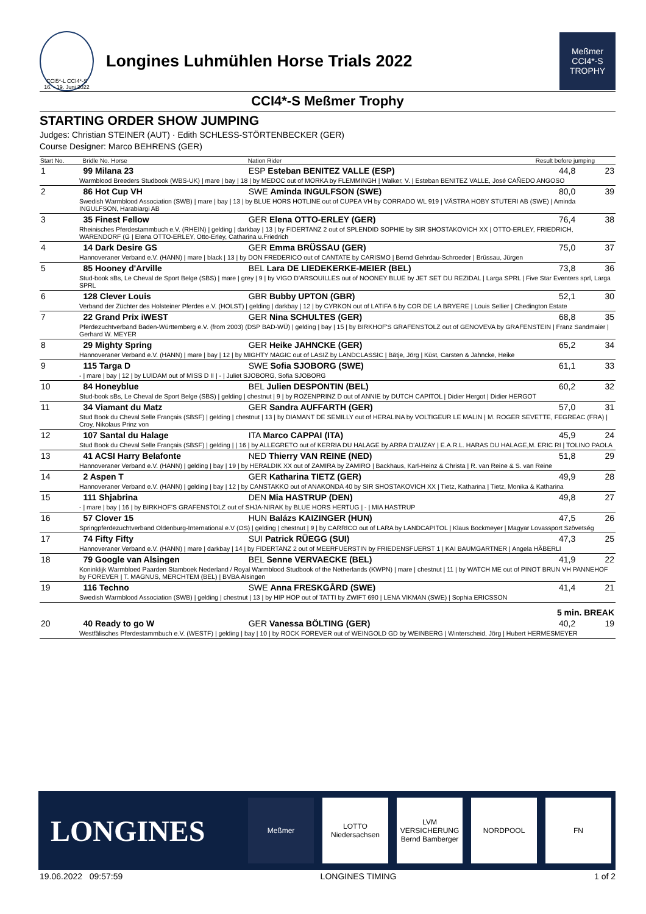CCI5*-L CCI4*-S
16. - 19. Juni 2022
Longines Luhmühlen Horse Trials 2022
Meßmer
CCI4*-S TROPHY
CCI4*-S Meßmer Trophy
STARTING ORDER SHOW JUMPING
Judges: Christian STEINER (AUT) · Edith SCHLESS-STÖRTENBECKER (GER)
Course Designer: Marco BEHRENS (GER)
| Start No. | Bridle No. Horse | Nation Rider | Result before jumping | |
| --- | --- | --- | --- | --- |
| 1 | 99 Milana 23 | ESP Esteban BENITEZ VALLE (ESP) | 44,8 | 23 |
| Warmblood Breeders Studbook (WBS-UK) / mare / bay / 18 / by MEDOC out of MORKA by FLEMMINGH / Walker, V. / Esteban BENITEZ VALLE, José CAÑEDO ANGOSO | | | | |
| 2 | 86 Hot Cup VH | SWE Aminda INGULFSON (SWE) | 80,0 | 39 |
| Swedish Warmblood Association (SWB) / mare / bay / 13 / by BLUE HORS HOTLINE out of CUPEA VH by CORRADO WL 919 / VÄSTRA HOBY STUTERI AB (SWE) / Aminda INGULFSON, Harabiargi AB | | | | |
| 3 | 35 Finest Fellow | GER Elena OTTO-ERLEY (GER) | 76,4 | 38 |
| Rheinisches Pferdestammbuch e.V. (RHEIN) / gelding / darkbay / 13 / by FIDERTANZ 2 out of SPLENDID SOPHIE by SIR SHOSTAKOVICH XX / OTTO-ERLEY, FRIEDRICH, WARENDORF (G / Elena OTTO-ERLEY, Otto-Erley, Catharina u.Friedrich | | | | |
| 4 | 14 Dark Desire GS | GER Emma BRÜSSAU (GER) | 75,0 | 37 |
| Hannoveraner Verband e.V. (HANN) / mare / black / 13 / by DON FREDERICO out of CANTATE by CARISMO / Bernd Gehrdau-Schroeder / Brüssau, Jürgen | | | | |
| 5 | 85 Hooney d'Arville | BEL Lara DE LIEDEKERKE-MEIER (BEL) | 73,8 | 36 |
| Stud-book sBs, Le Cheval de Sport Belge (SBS) / mare / grey / 9 / by VIGO D'ARSOUILLES out of NOONEY BLUE by JET SET DU REZIDAL / Larga SPRL / Five Star Eventers sprl, Larga SPRL | | | | |
| 6 | 128 Clever Louis | GBR Bubby UPTON (GBR) | 52,1 | 30 |
| Verband der Züchter des Holsteiner Pferdes e.V. (HOLST) / gelding / darkbay / 12 / by CYRKON out of LATIFA 6 by COR DE LA BRYERE / Louis Sellier / Chedington Estate | | | | |
| 7 | 22 Grand Prix iWEST | GER Nina SCHULTES (GER) | 68,8 | 35 |
| Pferdezuchtverband Baden-Württemberg e.V. (from 2003) (DSP BAD-WÜ) / gelding / bay / 15 / by BIRKHOF'S GRAFENSTOLZ out of GENOVEVA by GRAFENSTEIN / Franz Sandmaier / Gerhard W. MEYER | | | | |
| 8 | 29 Mighty Spring | GER Heike JAHNCKE (GER) | 65,2 | 34 |
| Hannoveraner Verband e.V. (HANN) / mare / bay / 12 / by MIGHTY MAGIC out of LASIZ by LANDCLASSIC / Bätje, Jörg / Küst, Carsten & Jahncke, Heike | | | | |
| 9 | 115 Targa D | SWE Sofia SJOBORG (SWE) | 61,1 | 33 |
| - / mare / bay / 12 / by LUIDAM out of MISS D II / - / Juliet SJOBORG, Sofia SJOBORG | | | | |
| 10 | 84 Honeyblue | BEL Julien DESPONTIN (BEL) | 60,2 | 32 |
| Stud-book sBs, Le Cheval de Sport Belge (SBS) / gelding / chestnut / 9 / by ROZENPRINZ D out of ANNIE by DUTCH CAPITOL / Didier Hergot / Didier HERGOT | | | | |
| 11 | 34 Viamant du Matz | GER Sandra AUFFARTH (GER) | 57,0 | 31 |
| Stud Book du Cheval Selle Français (SBSF) / gelding / chestnut / 13 / by DIAMANT DE SEMILLY out of HERALINA by VOLTIGEUR LE MALIN / M. ROGER SEVETTE, FEGREAC (FRA) / Croy, Nikolaus Prinz von | | | | |
| 12 | 107 Santal du Halage | ITA Marco CAPPAI (ITA) | 45,9 | 24 |
| Stud Book du Cheval Selle Français (SBSF) / gelding / / 16 / by ALLEGRETO out of KERRIA DU HALAGE by ARRA D'AUZAY / E.A.R.L. HARAS DU HALAGE,M. ERIC RI / TOLINO PAOLA | | | | |
| 13 | 41 ACSI Harry Belafonte | NED Thierry VAN REINE (NED) | 51,8 | 29 |
| Hannoveraner Verband e.V. (HANN) / gelding / bay / 19 / by HERALDIK XX out of ZAMIRA by ZAMIRO / Backhaus, Karl-Heinz & Christa / R. van Reine & S. van Reine | | | | |
| 14 | 2 Aspen T | GER Katharina TIETZ (GER) | 49,9 | 28 |
| Hannoveraner Verband e.V. (HANN) / gelding / bay / 12 / by CANSTAKKO out of ANAKONDA 40 by SIR SHOSTAKOVICH XX / Tietz, Katharina / Tietz, Monika & Katharina | | | | |
| 15 | 111 Shjabrina | DEN Mia HASTRUP (DEN) | 49,8 | 27 |
| - / mare / bay / 16 / by BIRKHOF'S GRAFENSTOLZ out of SHJA-NIRAK by BLUE HORS HERTUG / - / MIA HASTRUP | | | | |
| 16 | 57 Clover 15 | HUN Balázs KAIZINGER (HUN) | 47,5 | 26 |
| Springpferdezuchtverband Oldenburg-International e.V (OS) / gelding / chestnut / 9 / by CARRICO out of LARA by LANDCAPITOL / Klaus Bockmeyer / Magyar Lovassport Szövetség | | | | |
| 17 | 74 Fifty Fifty | SUI Patrick RÜEGG (SUI) | 47,3 | 25 |
| Hannoveraner Verband e.V. (HANN) / mare / darkbay / 14 / by FIDERTANZ 2 out of MEERFUERSTIN by FRIEDENSFUERST 1 / KAI BAUMGARTNER / Angela HÄBERLI | | | | |
| 18 | 79 Google van Alsingen | BEL Senne VERVAECKE (BEL) | 41,9 | 22 |
| Koninklijk Warmbloed Paarden Stamboek Nederland / Royal Warmblood Studbook of the Netherlands (KWPN) / mare / chestnut / 11 / by WATCH ME out of PINOT BRUN VH PANNEHOF by FOREVER / T. MAGNUS, MERCHTEM (BEL) / BVBA Alsingen | | | | |
| 19 | 116 Techno | SWE Anna FRESKGÅRD (SWE) | 41,4 | 21 |
| Swedish Warmblood Association (SWB) / gelding / chestnut / 13 / by HIP HOP out of TATTI by ZWIFT 690 / LENA VIKMAN (SWE) / Sophia ERICSSON | | | | |
| 5 min. BREAK | | | | |
| 20 | 40 Ready to go W | GER Vanessa BÖLTING (GER) | 40,2 | 19 |
| Westfälisches Pferdestammbuch e.V. (WESTF) / gelding / bay / 10 / by ROCK FOREVER out of WEINGOLD GD by WEINBERG / Winterscheid, Jörg / Hubert HERMESMEYER | | | | |
LONGINES
Meßmer
LOTTO
Niedersachsen
LVM VERSICHERUNG
Bernd Bamberger
NORDPOOL FN
19.06.2022 09:57:59 LONGINES TIMING 1 of 2